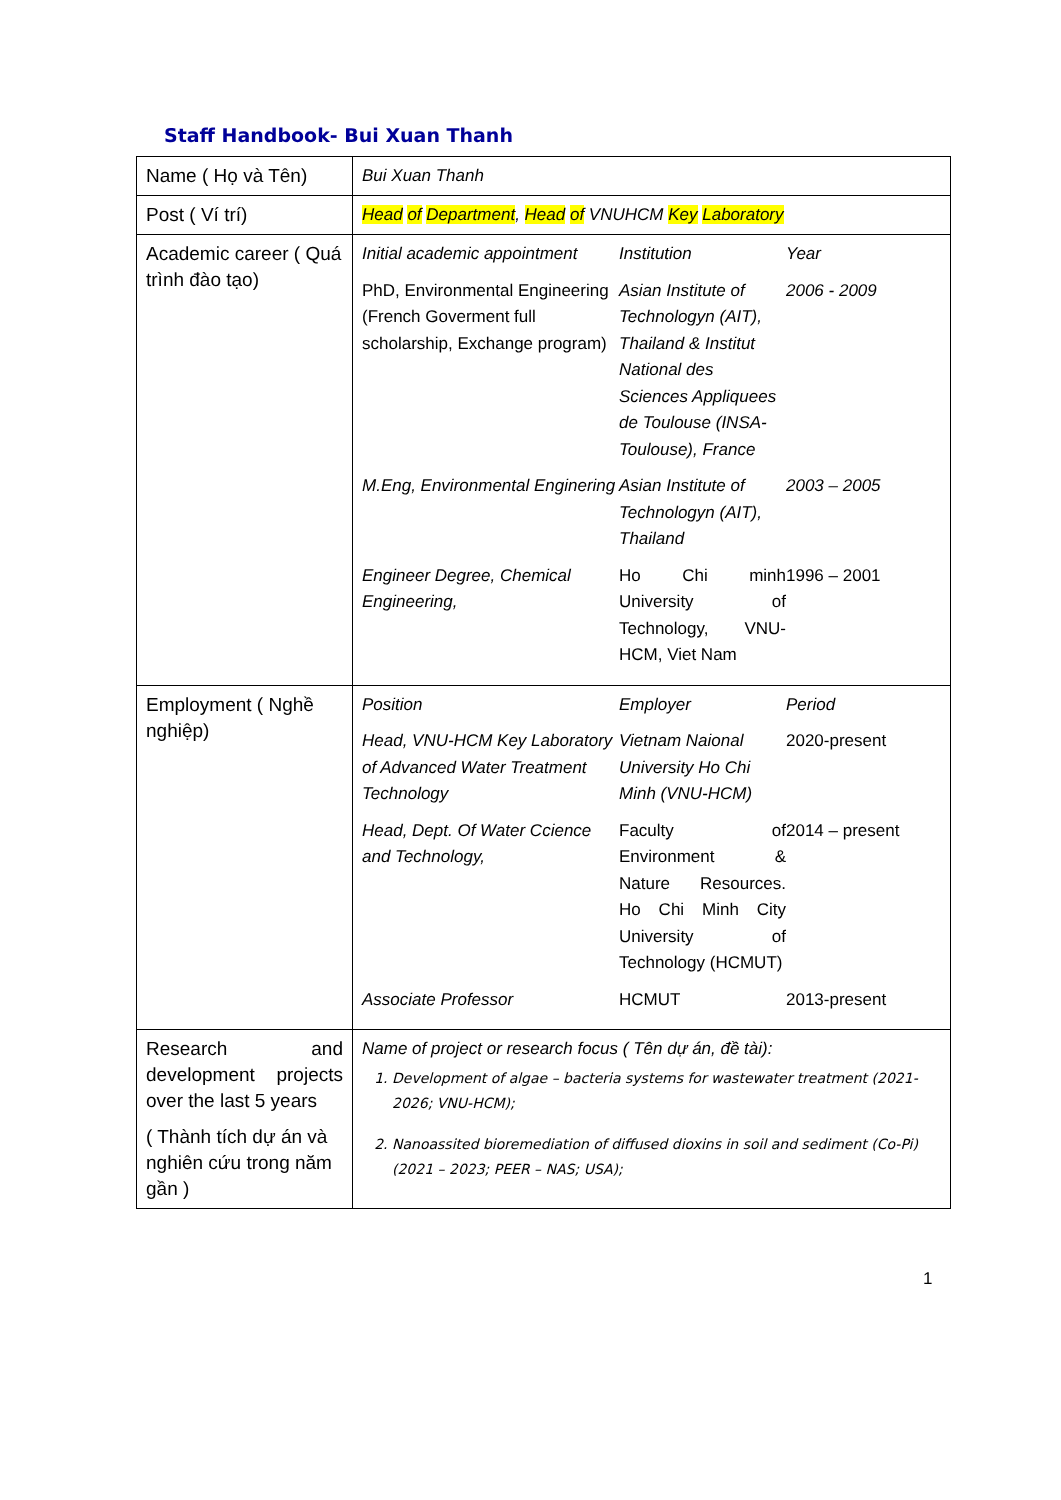Staff Handbook- Bui Xuan Thanh
| Name ( Họ và Tên) | Bui Xuan Thanh |
| Post ( Ví trí) | Head of Department , Head of VNUHCM Key Laboratory |
| Academic career ( Quá trình đào tạo) | / Initial academic appointment / Institution / Year / / PhD, Environmental Engineering (French Goverment full scholarship, Exchange program) / Asian Institute of Technologyn (AIT), Thailand & Institut National des Sciences Appliquees de Toulouse (INSA-Toulouse), France / 2006 - 2009 / / M.Eng, Environmental Enginering / Asian Institute of Technologyn (AIT), Thailand / 2003 – 2005 / / Engineer Degree, Chemical Engineering, / Ho Chi minh University of Technology, VNU-HCM, Viet Nam / 1996 – 2001 / |
| Employment ( Nghề nghiệp) | / Position / Employer / Period / / Head, VNU-HCM Key Laboratory of Advanced Water Treatment Technology / Vietnam Naional University Ho Chi Minh (VNU-HCM) / 2020-present / / Head, Dept. Of Water Ccience and Technology, / Faculty of Environment & Nature Resources. Ho Chi Minh City University of Technology (HCMUT) / 2014 – present / / Associate Professor / HCMUT / 2013-present / |
| Research and development projects over the last 5 years ( Thành tích dự án và nghiên cứu trong năm gần ) | Name of project or research focus ( Tên dự án, đề tài): 1. Development of algae – bacteria systems for wastewater treatment (2021-2026; VNU-HCM); 2. Nanoassited bioremediation of diffused dioxins in soil and sediment (Co-Pi) (2021 – 2023; PEER – NAS; USA); |
1